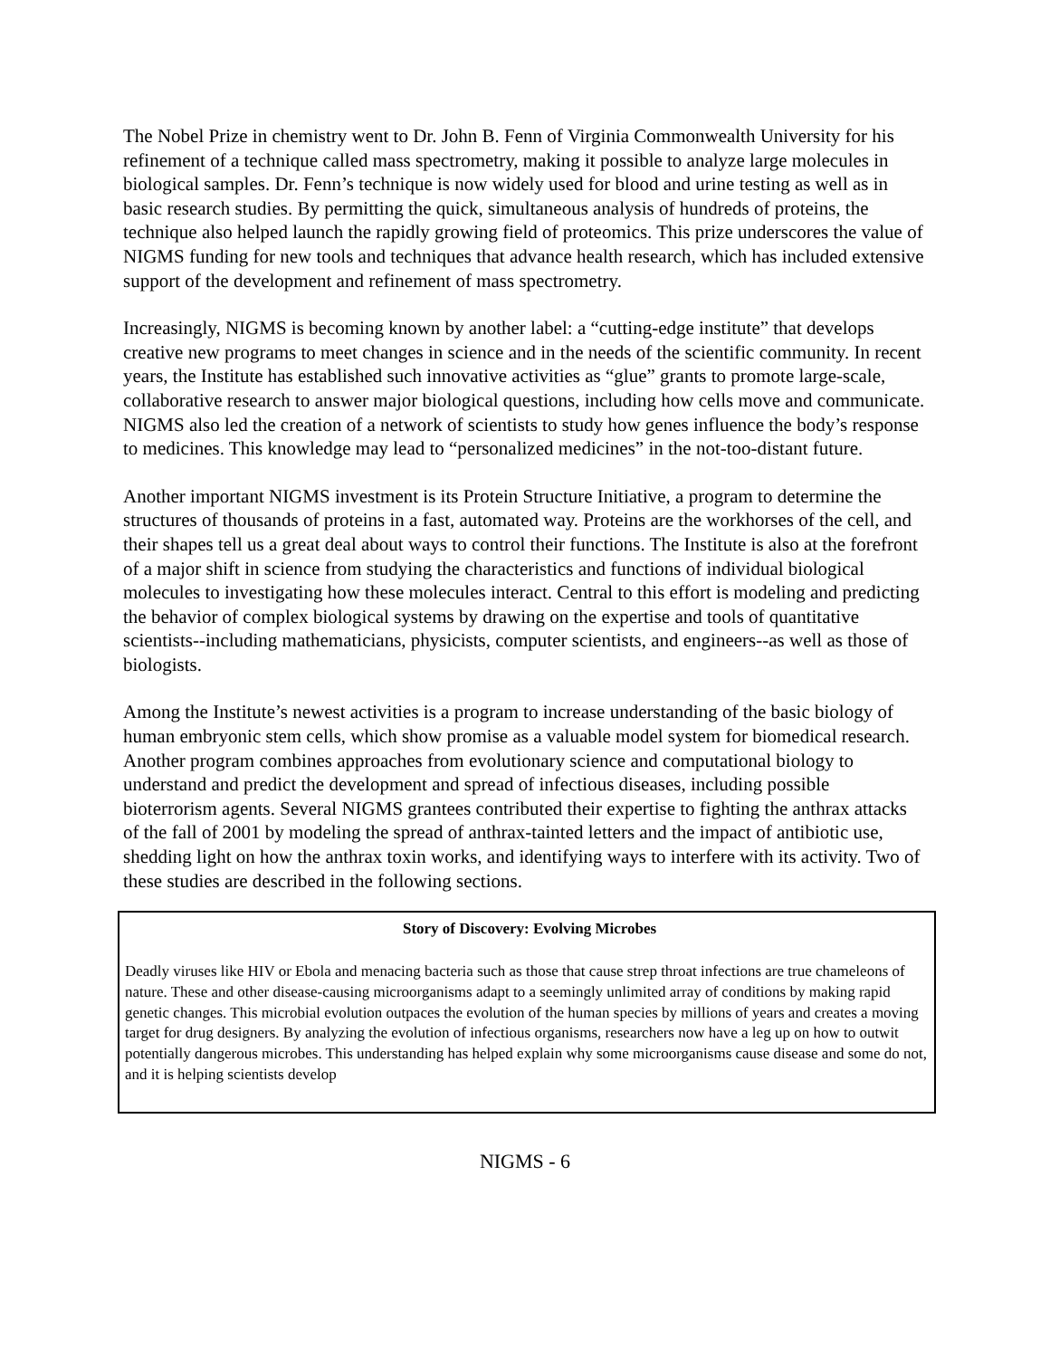The Nobel Prize in chemistry went to Dr. John B. Fenn of Virginia Commonwealth University for his refinement of a technique called mass spectrometry, making it possible to analyze large molecules in biological samples. Dr. Fenn’s technique is now widely used for blood and urine testing as well as in basic research studies. By permitting the quick, simultaneous analysis of hundreds of proteins, the technique also helped launch the rapidly growing field of proteomics. This prize underscores the value of NIGMS funding for new tools and techniques that advance health research, which has included extensive support of the development and refinement of mass spectrometry.
Increasingly, NIGMS is becoming known by another label: a “cutting-edge institute” that develops creative new programs to meet changes in science and in the needs of the scientific community. In recent years, the Institute has established such innovative activities as “glue” grants to promote large-scale, collaborative research to answer major biological questions, including how cells move and communicate. NIGMS also led the creation of a network of scientists to study how genes influence the body’s response to medicines. This knowledge may lead to “personalized medicines” in the not-too-distant future.
Another important NIGMS investment is its Protein Structure Initiative, a program to determine the structures of thousands of proteins in a fast, automated way. Proteins are the workhorses of the cell, and their shapes tell us a great deal about ways to control their functions. The Institute is also at the forefront of a major shift in science from studying the characteristics and functions of individual biological molecules to investigating how these molecules interact. Central to this effort is modeling and predicting the behavior of complex biological systems by drawing on the expertise and tools of quantitative scientists--including mathematicians, physicists, computer scientists, and engineers--as well as those of biologists.
Among the Institute’s newest activities is a program to increase understanding of the basic biology of human embryonic stem cells, which show promise as a valuable model system for biomedical research. Another program combines approaches from evolutionary science and computational biology to understand and predict the development and spread of infectious diseases, including possible bioterrorism agents. Several NIGMS grantees contributed their expertise to fighting the anthrax attacks of the fall of 2001 by modeling the spread of anthrax-tainted letters and the impact of antibiotic use, shedding light on how the anthrax toxin works, and identifying ways to interfere with its activity. Two of these studies are described in the following sections.
Story of Discovery: Evolving Microbes
Deadly viruses like HIV or Ebola and menacing bacteria such as those that cause strep throat infections are true chameleons of nature. These and other disease-causing microorganisms adapt to a seemingly unlimited array of conditions by making rapid genetic changes. This microbial evolution outpaces the evolution of the human species by millions of years and creates a moving target for drug designers. By analyzing the evolution of infectious organisms, researchers now have a leg up on how to outwit potentially dangerous microbes. This understanding has helped explain why some microorganisms cause disease and some do not, and it is helping scientists develop
NIGMS - 6